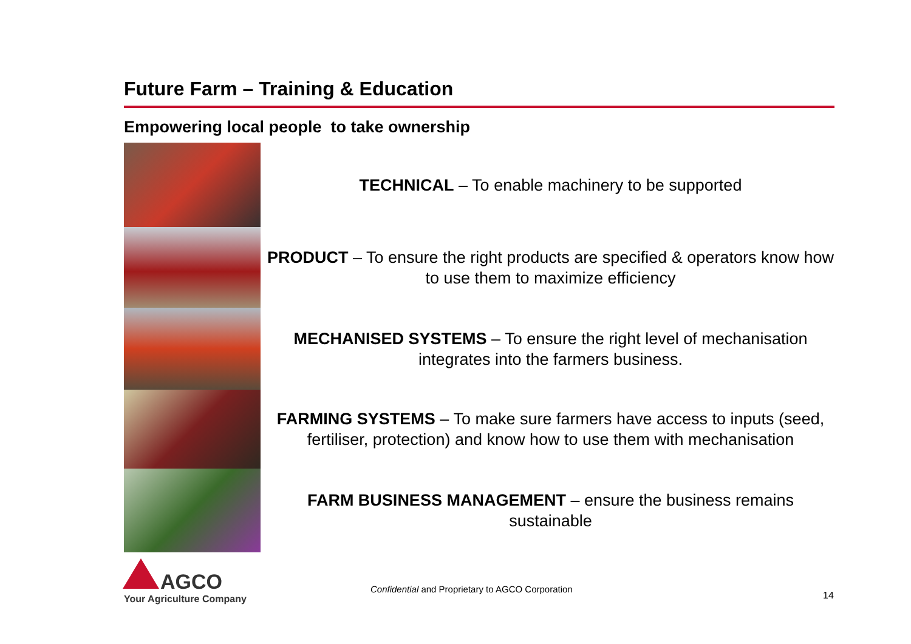Future Farm – Training & Education
Empowering local people to take ownership
TECHNICAL – To enable machinery to be supported
PRODUCT – To ensure the right products are specified & operators know how to use them to maximize efficiency
MECHANISED SYSTEMS – To ensure the right level of mechanisation integrates into the farmers business.
FARMING SYSTEMS – To make sure farmers have access to inputs (seed, fertiliser, protection) and know how to use them with mechanisation
FARM BUSINESS MANAGEMENT – ensure the business remains sustainable
AGCO
Your Agriculture Company
Confidential and Proprietary to AGCO Corporation
14